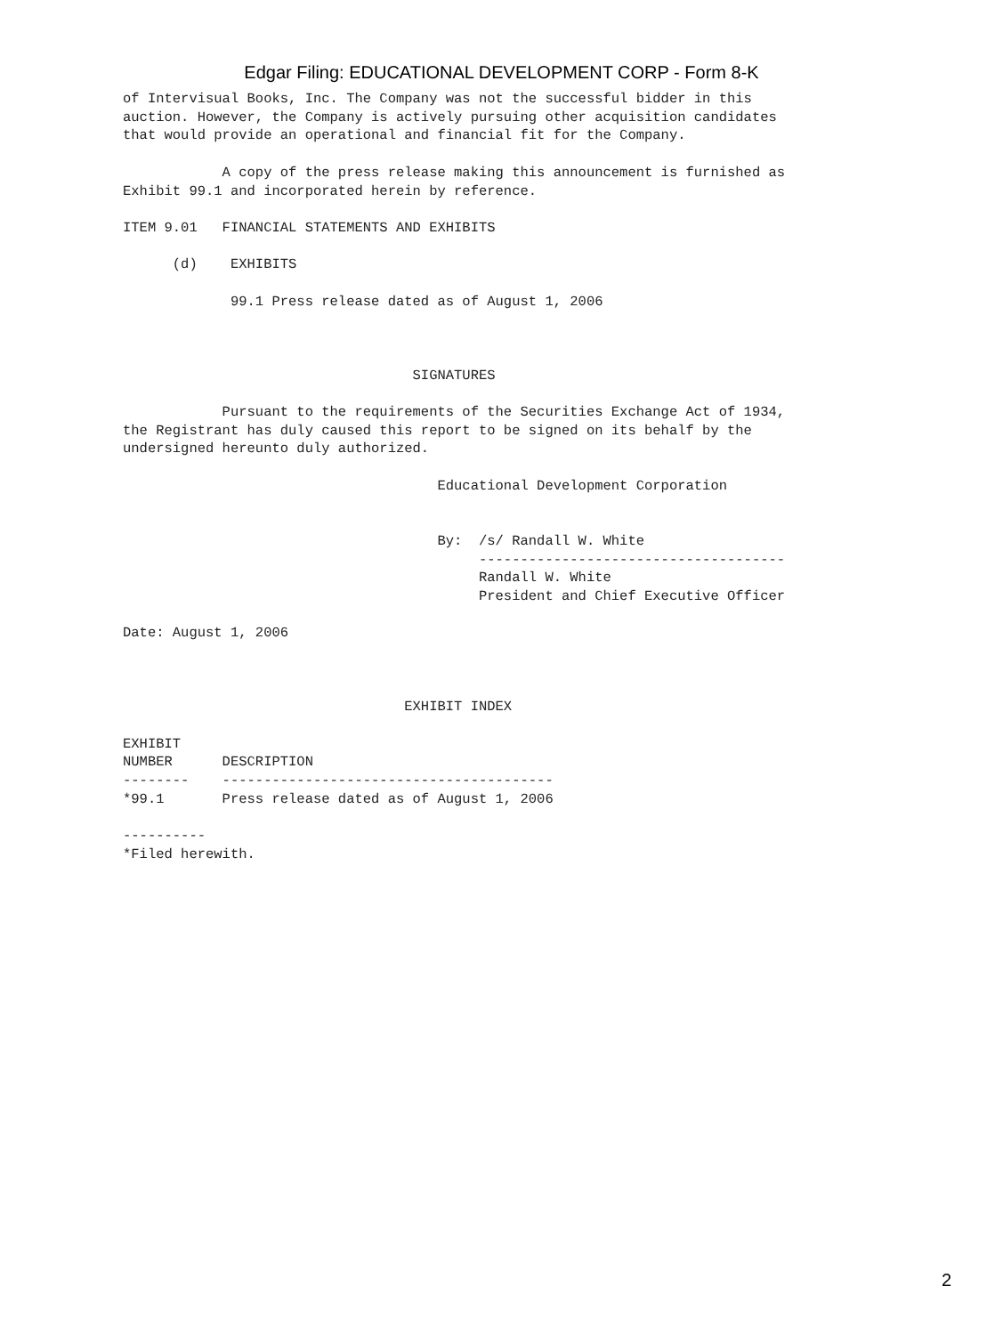Edgar Filing: EDUCATIONAL DEVELOPMENT CORP - Form 8-K
of Intervisual Books, Inc. The Company was not the successful bidder in this
auction. However, the Company is actively pursuing other acquisition candidates
that would provide an operational and financial fit for the Company.

            A copy of the press release making this announcement is furnished as
Exhibit 99.1 and incorporated herein by reference.

ITEM 9.01   FINANCIAL STATEMENTS AND EXHIBITS

      (d)    EXHIBITS

             99.1 Press release dated as of August 1, 2006



                                   SIGNATURES

            Pursuant to the requirements of the Securities Exchange Act of 1934,
the Registrant has duly caused this report to be signed on its behalf by the
undersigned hereunto duly authorized.

                                      Educational Development Corporation


                                      By:  /s/ Randall W. White
                                           -------------------------------------
                                           Randall W. White
                                           President and Chief Executive Officer

Date: August 1, 2006



                                  EXHIBIT INDEX

EXHIBIT
NUMBER      DESCRIPTION
--------    ----------------------------------------
*99.1       Press release dated as of August 1, 2006

----------
*Filed herewith.
2